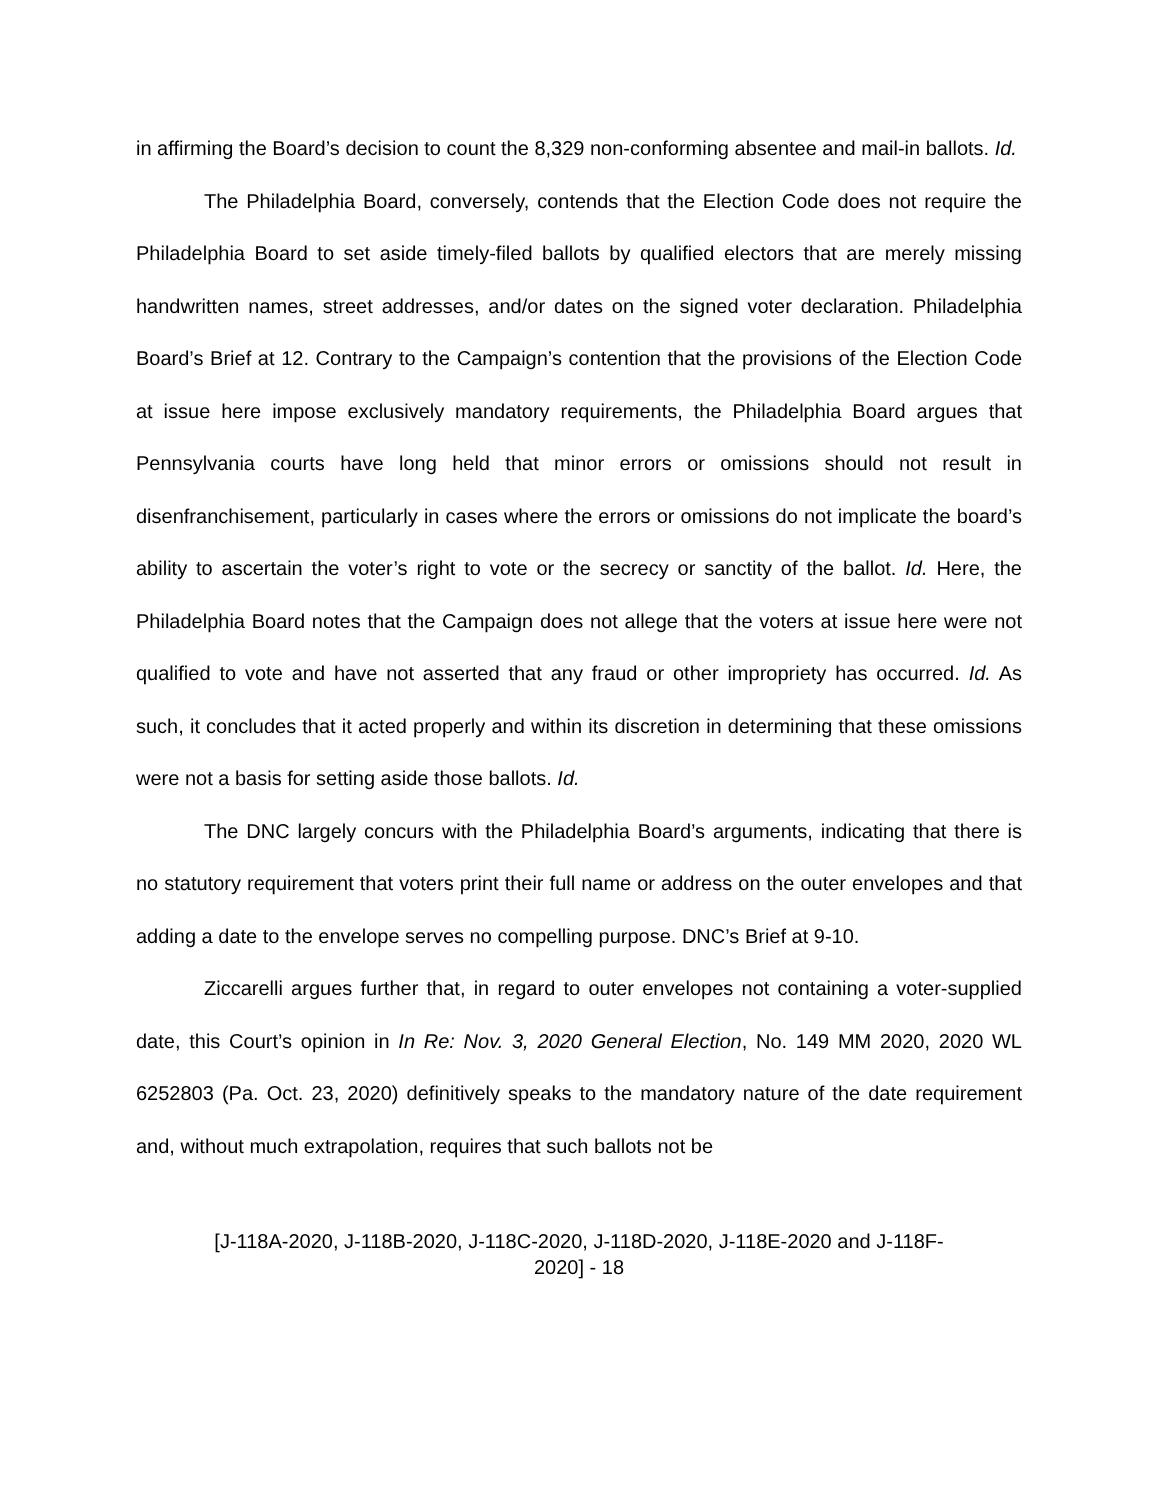in affirming the Board’s decision to count the 8,329 non-conforming absentee and mail-in ballots. Id.
The Philadelphia Board, conversely, contends that the Election Code does not require the Philadelphia Board to set aside timely-filed ballots by qualified electors that are merely missing handwritten names, street addresses, and/or dates on the signed voter declaration. Philadelphia Board’s Brief at 12. Contrary to the Campaign’s contention that the provisions of the Election Code at issue here impose exclusively mandatory requirements, the Philadelphia Board argues that Pennsylvania courts have long held that minor errors or omissions should not result in disenfranchisement, particularly in cases where the errors or omissions do not implicate the board’s ability to ascertain the voter’s right to vote or the secrecy or sanctity of the ballot. Id. Here, the Philadelphia Board notes that the Campaign does not allege that the voters at issue here were not qualified to vote and have not asserted that any fraud or other impropriety has occurred. Id. As such, it concludes that it acted properly and within its discretion in determining that these omissions were not a basis for setting aside those ballots. Id.
The DNC largely concurs with the Philadelphia Board’s arguments, indicating that there is no statutory requirement that voters print their full name or address on the outer envelopes and that adding a date to the envelope serves no compelling purpose. DNC’s Brief at 9-10.
Ziccarelli argues further that, in regard to outer envelopes not containing a voter-supplied date, this Court’s opinion in In Re: Nov. 3, 2020 General Election, No. 149 MM 2020, 2020 WL 6252803 (Pa. Oct. 23, 2020) definitively speaks to the mandatory nature of the date requirement and, without much extrapolation, requires that such ballots not be
[J-118A-2020, J-118B-2020, J-118C-2020, J-118D-2020, J-118E-2020 and J-118F-
2020] - 18